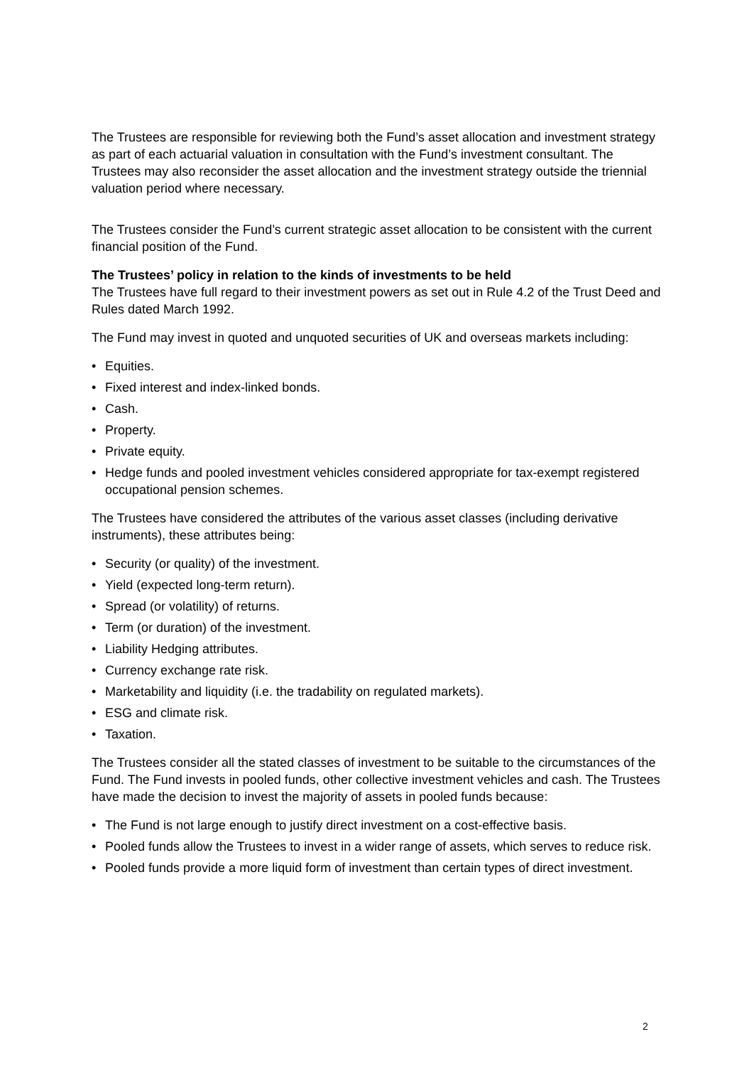The Trustees are responsible for reviewing both the Fund’s asset allocation and investment strategy as part of each actuarial valuation in consultation with the Fund’s investment consultant. The Trustees may also reconsider the asset allocation and the investment strategy outside the triennial valuation period where necessary.
The Trustees consider the Fund’s current strategic asset allocation to be consistent with the current financial position of the Fund.
The Trustees’ policy in relation to the kinds of investments to be held
The Trustees have full regard to their investment powers as set out in Rule 4.2 of the Trust Deed and Rules dated March 1992.
The Fund may invest in quoted and unquoted securities of UK and overseas markets including:
• Equities.
• Fixed interest and index-linked bonds.
• Cash.
• Property.
• Private equity.
• Hedge funds and pooled investment vehicles considered appropriate for tax-exempt registered occupational pension schemes.
The Trustees have considered the attributes of the various asset classes (including derivative instruments), these attributes being:
• Security (or quality) of the investment.
• Yield (expected long-term return).
• Spread (or volatility) of returns.
• Term (or duration) of the investment.
• Liability Hedging attributes.
• Currency exchange rate risk.
• Marketability and liquidity (i.e. the tradability on regulated markets).
• ESG and climate risk.
• Taxation.
The Trustees consider all the stated classes of investment to be suitable to the circumstances of the Fund. The Fund invests in pooled funds, other collective investment vehicles and cash. The Trustees have made the decision to invest the majority of assets in pooled funds because:
• The Fund is not large enough to justify direct investment on a cost-effective basis.
• Pooled funds allow the Trustees to invest in a wider range of assets, which serves to reduce risk.
• Pooled funds provide a more liquid form of investment than certain types of direct investment.
2